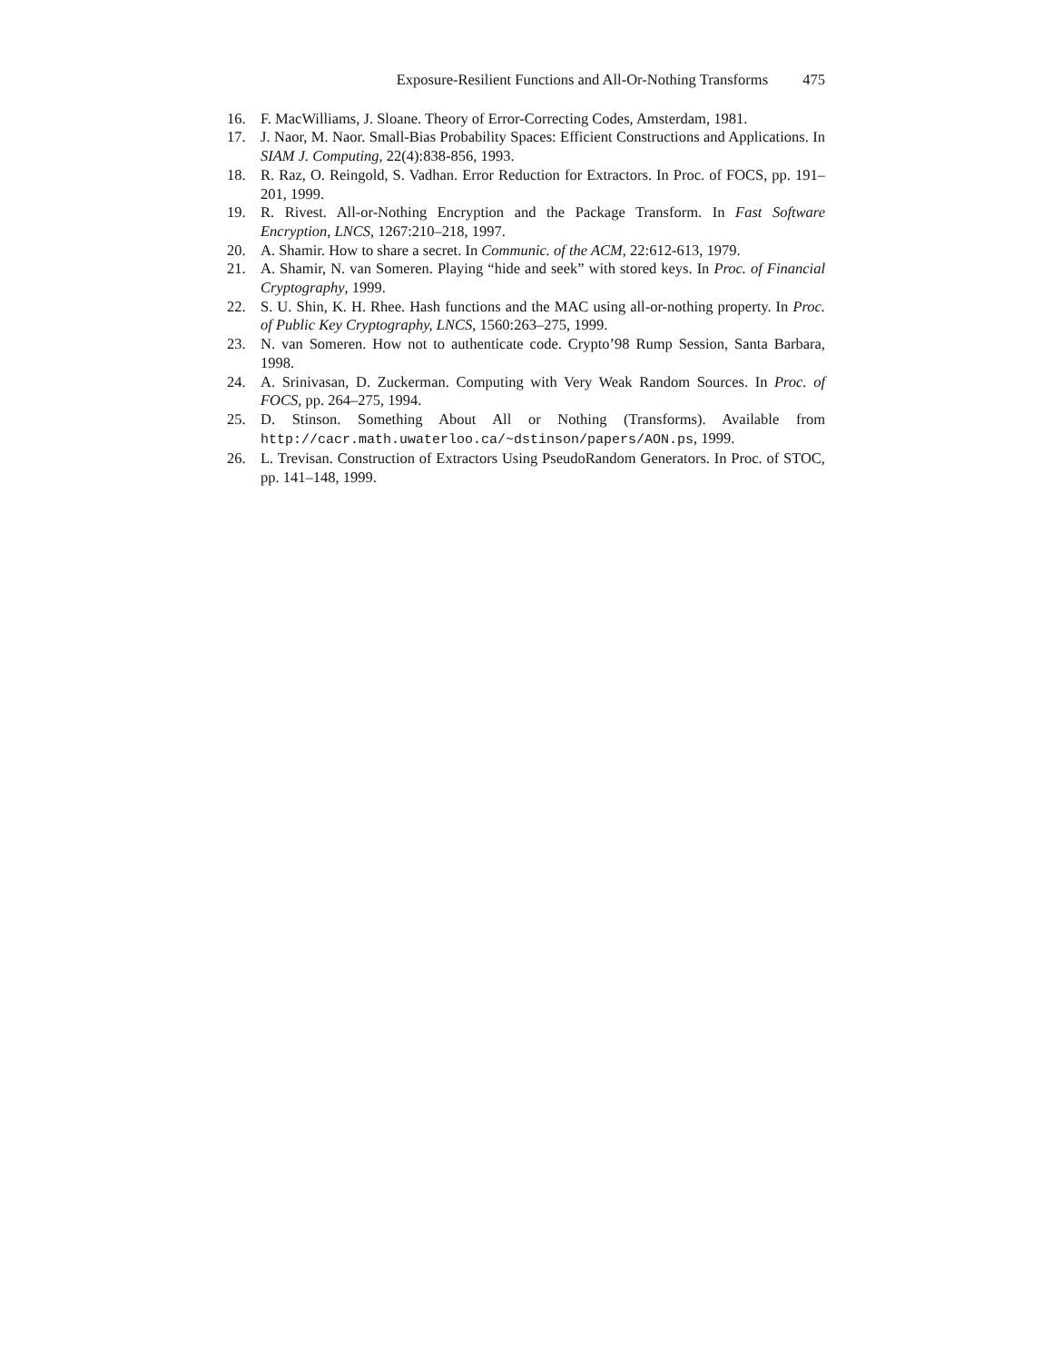Exposure-Resilient Functions and All-Or-Nothing Transforms 475
16. F. MacWilliams, J. Sloane. Theory of Error-Correcting Codes, Amsterdam, 1981.
17. J. Naor, M. Naor. Small-Bias Probability Spaces: Efficient Constructions and Applications. In SIAM J. Computing, 22(4):838-856, 1993.
18. R. Raz, O. Reingold, S. Vadhan. Error Reduction for Extractors. In Proc. of FOCS, pp. 191–201, 1999.
19. R. Rivest. All-or-Nothing Encryption and the Package Transform. In Fast Software Encryption, LNCS, 1267:210–218, 1997.
20. A. Shamir. How to share a secret. In Communic. of the ACM, 22:612-613, 1979.
21. A. Shamir, N. van Someren. Playing “hide and seek” with stored keys. In Proc. of Financial Cryptography, 1999.
22. S. U. Shin, K. H. Rhee. Hash functions and the MAC using all-or-nothing property. In Proc. of Public Key Cryptography, LNCS, 1560:263–275, 1999.
23. N. van Someren. How not to authenticate code. Crypto’98 Rump Session, Santa Barbara, 1998.
24. A. Srinivasan, D. Zuckerman. Computing with Very Weak Random Sources. In Proc. of FOCS, pp. 264–275, 1994.
25. D. Stinson. Something About All or Nothing (Transforms). Available from http://cacr.math.uwaterloo.ca/~dstinson/papers/AON.ps, 1999.
26. L. Trevisan. Construction of Extractors Using PseudoRandom Generators. In Proc. of STOC, pp. 141–148, 1999.